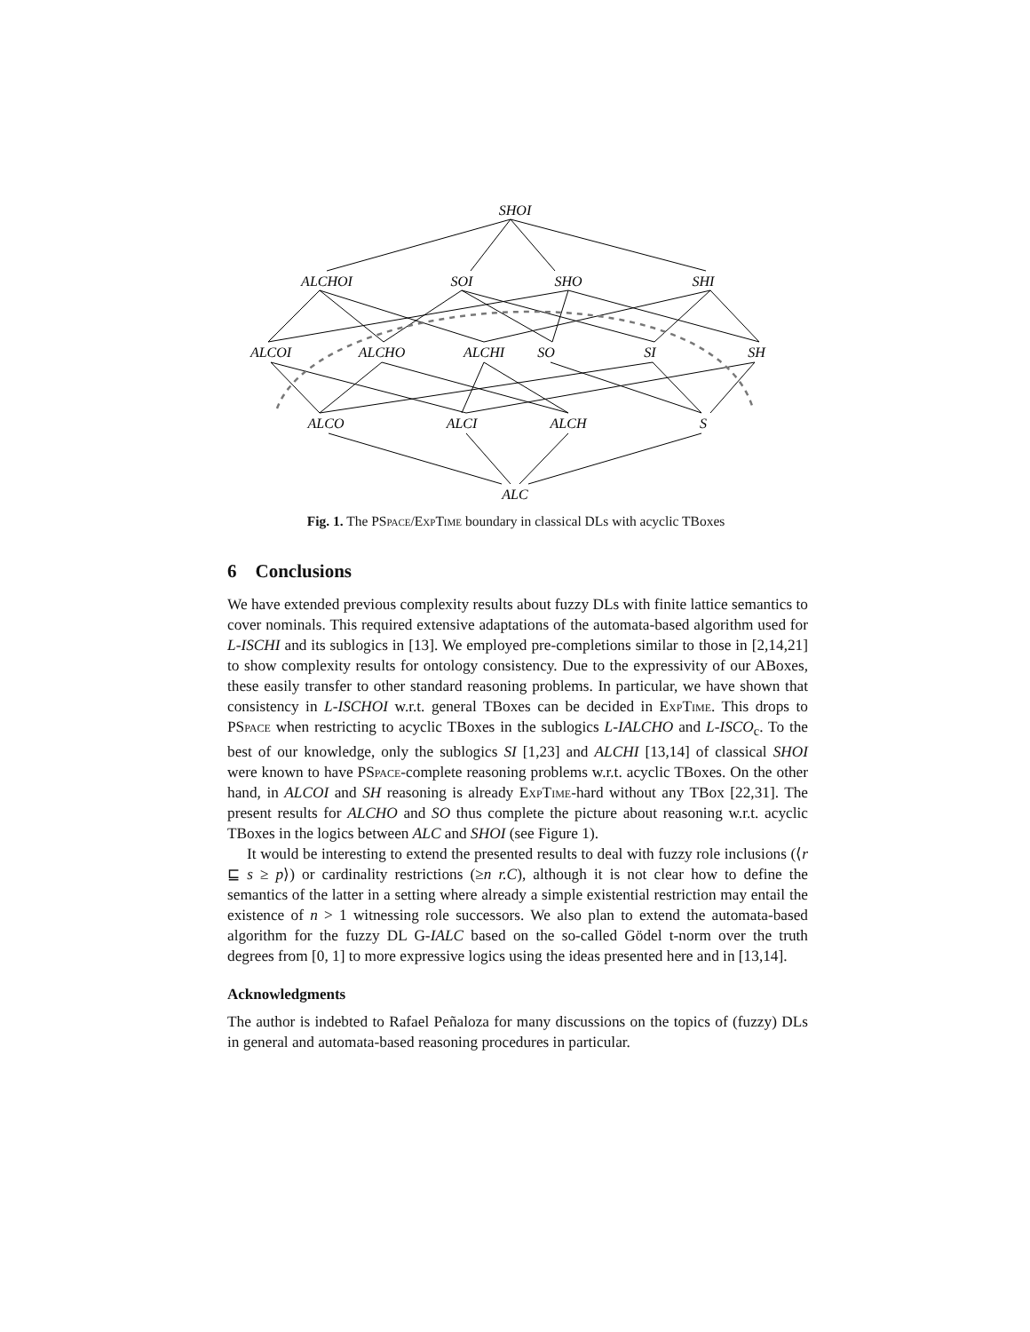SHOI
ALCHOI
SOI
SHO
SHI
ALCOI
ALCHO
ALCHI
SO
SI
SH
ALCO
ALCI
ALCH
S
ALC
Fig. 1. The PSpace/Exp Time boundary in classical DLs with acyclic TBoxes
6 Conclusions
We have extended previous complexity results about fuzzy DLs with finite lattice semantics to cover nominals. This required extensive adaptations of the automata-based algorithm used for L-ISCHI and its sublogics in [13]. We employed pre-completions similar to those in [2,14,21] to show complexity results for ontology consistency. Due to the expressivity of our ABoxes, these easily transfer to other standard reasoning problems. In particular, we have shown that consistency in L-ISCHOI w.r.t. general TBoxes can be decided in Exp Time. This drops to PSpace when restricting to acyclic TBoxes in the sublogics L-IALCHO and L-ISCO<sub>c</sub>. To the best of our knowledge, only the sublogics SI [1,23] and ALCHI [13,14] of classical SHOI were known to have PSpace-complete reasoning problems w.r.t. acyclic TBoxes. On the other hand, in ALCOI and SH reasoning is already Exp Time-hard without any TBox [22,31]. The present results for ALCHO and SO thus complete the picture about reasoning w.r.t. acyclic TBoxes in the logics between ALC and SHOI (see Figure 1).
It would be interesting to extend the presented results to deal with fuzzy role inclusions (⟨r ⊑ s ≥ p⟩) or cardinality restrictions (≥n r.C), although it is not clear how to define the semantics of the latter in a setting where already a simple existential restriction may entail the existence of n > 1 witnessing role successors. We also plan to extend the automata-based algorithm for the fuzzy DL G-IALC based on the so-called Gödel t-norm over the truth degrees from [0, 1] to more expressive logics using the ideas presented here and in [13,14].
Acknowledgments
The author is indebted to Rafael Peñaloza for many discussions on the topics of (fuzzy) DLs in general and automata-based reasoning procedures in particular.